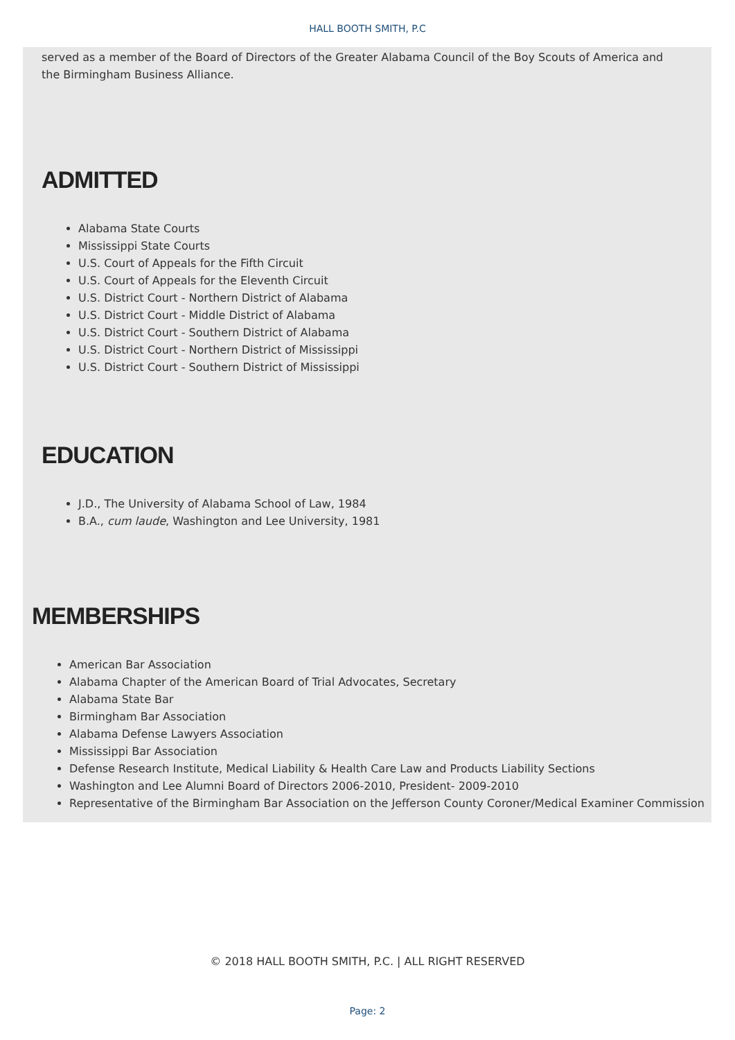HALL BOOTH SMITH, P.C
served as a member of the Board of Directors of the Greater Alabama Council of the Boy Scouts of America and the Birmingham Business Alliance.
ADMITTED
Alabama State Courts
Mississippi State Courts
U.S. Court of Appeals for the Fifth Circuit
U.S. Court of Appeals for the Eleventh Circuit
U.S. District Court - Northern District of Alabama
U.S. District Court - Middle District of Alabama
U.S. District Court - Southern District of Alabama
U.S. District Court - Northern District of Mississippi
U.S. District Court - Southern District of Mississippi
EDUCATION
J.D., The University of Alabama School of Law, 1984
B.A., cum laude, Washington and Lee University, 1981
MEMBERSHIPS
American Bar Association
Alabama Chapter of the American Board of Trial Advocates, Secretary
Alabama State Bar
Birmingham Bar Association
Alabama Defense Lawyers Association
Mississippi Bar Association
Defense Research Institute, Medical Liability & Health Care Law and Products Liability Sections
Washington and Lee Alumni Board of Directors 2006-2010, President- 2009-2010
Representative of the Birmingham Bar Association on the Jefferson County Coroner/Medical Examiner Commission
© 2018 HALL BOOTH SMITH, P.C. | ALL RIGHT RESERVED
Page: 2